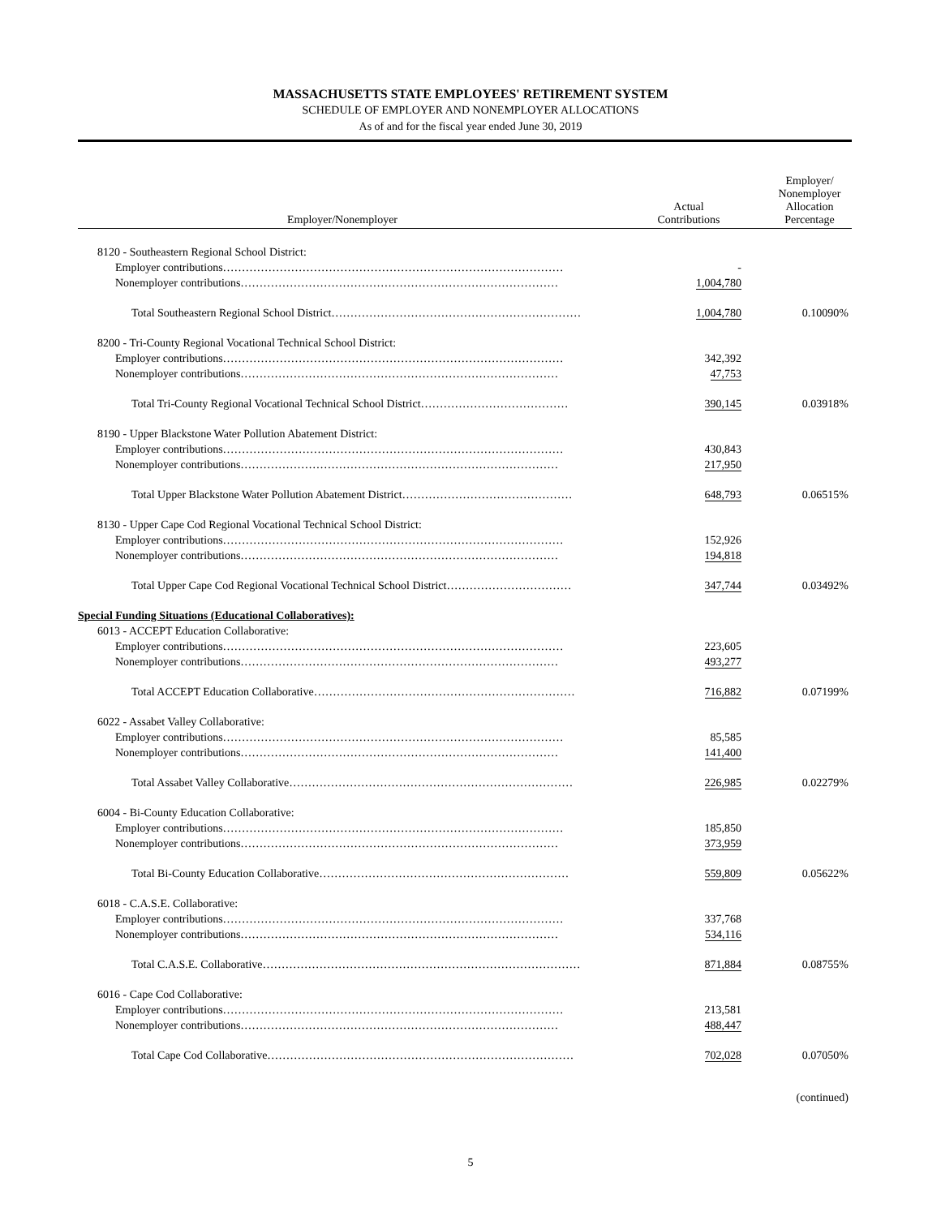MASSACHUSETTS STATE EMPLOYEES' RETIREMENT SYSTEM
SCHEDULE OF EMPLOYER AND NONEMPLOYER ALLOCATIONS
As of and for the fiscal year ended June 30, 2019
| Employer/Nonemployer | Actual Contributions | Employer/ Nonemployer Allocation Percentage |
| --- | --- | --- |
| 8120 - Southeastern Regional School District: | | |
| Employer contributions……………………………………………………………………………… | - | |
| Nonemployer contributions………………………………………………………………………… | 1,004,780 | |
| Total Southeastern Regional School District………………………………………………………… | 1,004,780 | 0.10090% |
| 8200 - Tri-County Regional Vocational Technical School District: | | |
| Employer contributions……………………………………………………………………………… | 342,392 | |
| Nonemployer contributions………………………………………………………………………… | 47,753 | |
| Total Tri-County Regional Vocational Technical School District………………………………… | 390,145 | 0.03918% |
| 8190 - Upper Blackstone Water Pollution Abatement District: | | |
| Employer contributions……………………………………………………………………………… | 430,843 | |
| Nonemployer contributions………………………………………………………………………… | 217,950 | |
| Total Upper Blackstone Water Pollution Abatement District……………………………………… | 648,793 | 0.06515% |
| 8130 - Upper Cape Cod Regional Vocational Technical School District: | | |
| Employer contributions……………………………………………………………………………… | 152,926 | |
| Nonemployer contributions………………………………………………………………………… | 194,818 | |
| Total Upper Cape Cod Regional Vocational Technical School District…………………………… | 347,744 | 0.03492% |
| Special Funding Situations (Educational Collaboratives): | | |
| 6013 - ACCEPT Education Collaborative: | | |
| Employer contributions……………………………………………………………………………… | 223,605 | |
| Nonemployer contributions………………………………………………………………………… | 493,277 | |
| Total ACCEPT Education Collaborative…………………………………………………………… | 716,882 | 0.07199% |
| 6022 - Assabet Valley Collaborative: | | |
| Employer contributions……………………………………………………………………………… | 85,585 | |
| Nonemployer contributions………………………………………………………………………… | 141,400 | |
| Total Assabet Valley Collaborative………………………………………………………………… | 226,985 | 0.02279% |
| 6004 - Bi-County Education Collaborative: | | |
| Employer contributions……………………………………………………………………………… | 185,850 | |
| Nonemployer contributions………………………………………………………………………… | 373,959 | |
| Total Bi-County Education Collaborative………………………………………………………… | 559,809 | 0.05622% |
| 6018 - C.A.S.E. Collaborative: | | |
| Employer contributions……………………………………………………………………………… | 337,768 | |
| Nonemployer contributions………………………………………………………………………… | 534,116 | |
| Total C.A.S.E. Collaborative………………………………………………………………………… | 871,884 | 0.08755% |
| 6016 - Cape Cod Collaborative: | | |
| Employer contributions……………………………………………………………………………… | 213,581 | |
| Nonemployer contributions………………………………………………………………………… | 488,447 | |
| Total Cape Cod Collaborative……………………………………………………………………… | 702,028 | 0.07050% |
(continued)
5